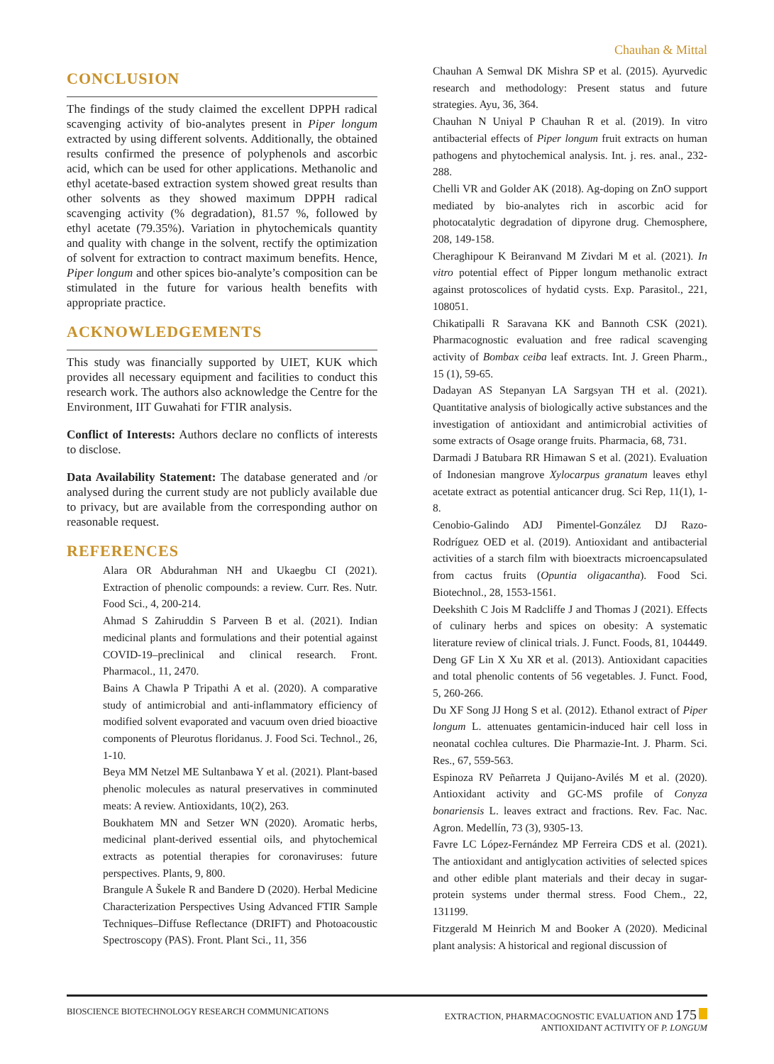Chauhan & Mittal
CONCLUSION
The findings of the study claimed the excellent DPPH radical scavenging activity of bio-analytes present in Piper longum extracted by using different solvents. Additionally, the obtained results confirmed the presence of polyphenols and ascorbic acid, which can be used for other applications. Methanolic and ethyl acetate-based extraction system showed great results than other solvents as they showed maximum DPPH radical scavenging activity (% degradation), 81.57 %, followed by ethyl acetate (79.35%). Variation in phytochemicals quantity and quality with change in the solvent, rectify the optimization of solvent for extraction to contract maximum benefits. Hence, Piper longum and other spices bio-analyte’s composition can be stimulated in the future for various health benefits with appropriate practice.
ACKNOWLEDGEMENTS
This study was financially supported by UIET, KUK which provides all necessary equipment and facilities to conduct this research work. The authors also acknowledge the Centre for the Environment, IIT Guwahati for FTIR analysis.
Conflict of Interests: Authors declare no conflicts of interests to disclose.
Data Availability Statement: The database generated and /or analysed during the current study are not publicly available due to privacy, but are available from the corresponding author on reasonable request.
REFERENCES
Alara OR Abdurahman NH and Ukaegbu CI (2021). Extraction of phenolic compounds: a review. Curr. Res. Nutr. Food Sci., 4, 200-214.
Ahmad S Zahiruddin S Parveen B et al. (2021). Indian medicinal plants and formulations and their potential against COVID-19–preclinical and clinical research. Front. Pharmacol., 11, 2470.
Bains A Chawla P Tripathi A et al. (2020). A comparative study of antimicrobial and anti-inflammatory efficiency of modified solvent evaporated and vacuum oven dried bioactive components of Pleurotus floridanus. J. Food Sci. Technol., 26, 1-10.
Beya MM Netzel ME Sultanbawa Y et al. (2021). Plant-based phenolic molecules as natural preservatives in comminuted meats: A review. Antioxidants, 10(2), 263.
Boukhatem MN and Setzer WN (2020). Aromatic herbs, medicinal plant-derived essential oils, and phytochemical extracts as potential therapies for coronaviruses: future perspectives. Plants, 9, 800.
Brangule A Šukele R and Bandere D (2020). Herbal Medicine Characterization Perspectives Using Advanced FTIR Sample Techniques–Diffuse Reflectance (DRIFT) and Photoacoustic Spectroscopy (PAS). Front. Plant Sci., 11, 356
Chauhan A Semwal DK Mishra SP et al. (2015). Ayurvedic research and methodology: Present status and future strategies. Ayu, 36, 364.
Chauhan N Uniyal P Chauhan R et al. (2019). In vitro antibacterial effects of Piper longum fruit extracts on human pathogens and phytochemical analysis. Int. j. res. anal., 232-288.
Chelli VR and Golder AK (2018). Ag-doping on ZnO support mediated by bio-analytes rich in ascorbic acid for photocatalytic degradation of dipyrone drug. Chemosphere, 208, 149-158.
Cheraghipour K Beiranvand M Zivdari M et al. (2021). In vitro potential effect of Pipper longum methanolic extract against protoscolices of hydatid cysts. Exp. Parasitol., 221, 108051.
Chikatipalli R Saravana KK and Bannoth CSK (2021). Pharmacognostic evaluation and free radical scavenging activity of Bombax ceiba leaf extracts. Int. J. Green Pharm., 15 (1), 59-65.
Dadayan AS Stepanyan LA Sargsyan TH et al. (2021). Quantitative analysis of biologically active substances and the investigation of antioxidant and antimicrobial activities of some extracts of Osage orange fruits. Pharmacia, 68, 731.
Darmadi J Batubara RR Himawan S et al. (2021). Evaluation of Indonesian mangrove Xylocarpus granatum leaves ethyl acetate extract as potential anticancer drug. Sci Rep, 11(1), 1-8.
Cenobio-Galindo ADJ Pimentel-González DJ Razo-Rodríguez OED et al. (2019). Antioxidant and antibacterial activities of a starch film with bioextracts microencapsulated from cactus fruits (Opuntia oligacantha). Food Sci. Biotechnol., 28, 1553-1561.
Deekshith C Jois M Radcliffe J and Thomas J (2021). Effects of culinary herbs and spices on obesity: A systematic literature review of clinical trials. J. Funct. Foods, 81, 104449.
Deng GF Lin X Xu XR et al. (2013). Antioxidant capacities and total phenolic contents of 56 vegetables. J. Funct. Food, 5, 260-266.
Du XF Song JJ Hong S et al. (2012). Ethanol extract of Piper longum L. attenuates gentamicin-induced hair cell loss in neonatal cochlea cultures. Die Pharmazie-Int. J. Pharm. Sci. Res., 67, 559-563.
Espinoza RV Peñarreta J Quijano-Avilés M et al. (2020). Antioxidant activity and GC-MS profile of Conyza bonariensis L. leaves extract and fractions. Rev. Fac. Nac. Agron. Medellín, 73 (3), 9305-13.
Favre LC López-Fernández MP Ferreira CDS et al. (2021). The antioxidant and antiglycation activities of selected spices and other edible plant materials and their decay in sugar-protein systems under thermal stress. Food Chem., 22, 131199.
Fitzgerald M Heinrich M and Booker A (2020). Medicinal plant analysis: A historical and regional discussion of
BIOSCIENCE BIOTECHNOLOGY RESEARCH COMMUNICATIONS
EXTRACTION, PHARMACOGNOSTIC EVALUATION AND 175
ANTIOXIDANT ACTIVITY OF P. LONGUM